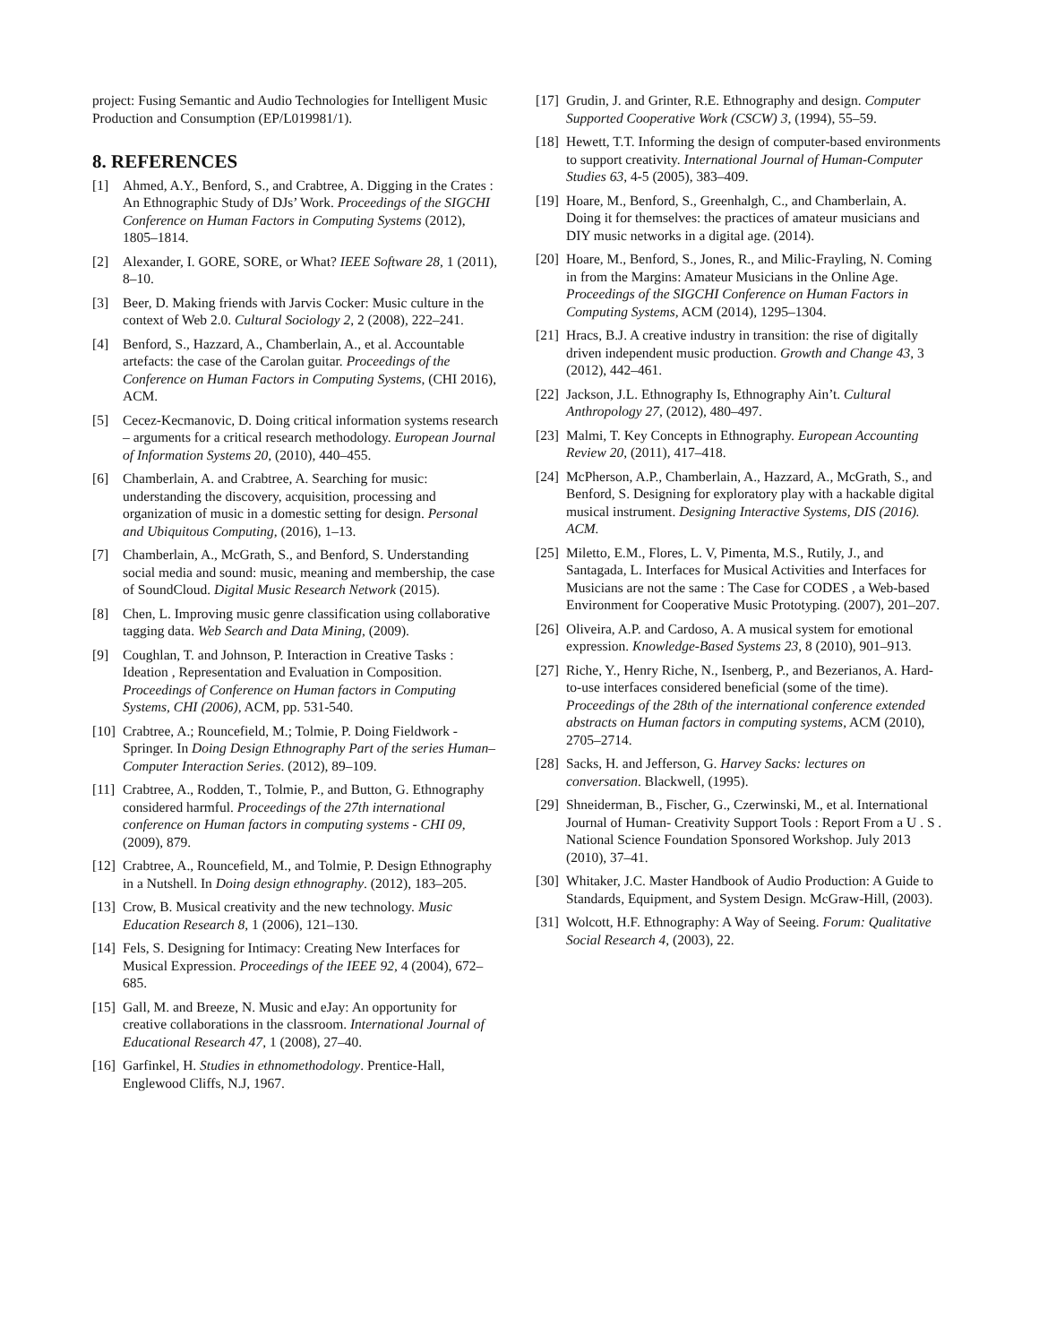project: Fusing Semantic and Audio Technologies for Intelligent Music Production and Consumption (EP/L019981/1).
8. REFERENCES
[1] Ahmed, A.Y., Benford, S., and Crabtree, A. Digging in the Crates : An Ethnographic Study of DJs’ Work. Proceedings of the SIGCHI Conference on Human Factors in Computing Systems (2012), 1805–1814.
[2] Alexander, I. GORE, SORE, or What? IEEE Software 28, 1 (2011), 8–10.
[3] Beer, D. Making friends with Jarvis Cocker: Music culture in the context of Web 2.0. Cultural Sociology 2, 2 (2008), 222–241.
[4] Benford, S., Hazzard, A., Chamberlain, A., et al. Accountable artefacts: the case of the Carolan guitar. Proceedings of the Conference on Human Factors in Computing Systems, (CHI 2016), ACM.
[5] Cecez-Kecmanovic, D. Doing critical information systems research – arguments for a critical research methodology. European Journal of Information Systems 20, (2010), 440–455.
[6] Chamberlain, A. and Crabtree, A. Searching for music: understanding the discovery, acquisition, processing and organization of music in a domestic setting for design. Personal and Ubiquitous Computing, (2016), 1–13.
[7] Chamberlain, A., McGrath, S., and Benford, S. Understanding social media and sound: music, meaning and membership, the case of SoundCloud. Digital Music Research Network (2015).
[8] Chen, L. Improving music genre classification using collaborative tagging data. Web Search and Data Mining, (2009).
[9] Coughlan, T. and Johnson, P. Interaction in Creative Tasks : Ideation , Representation and Evaluation in Composition. Proceedings of Conference on Human factors in Computing Systems, CHI (2006), ACM, pp. 531-540.
[10] Crabtree, A.; Rouncefield, M.; Tolmie, P. Doing Fieldwork - Springer. In Doing Design Ethnography Part of the series Human–Computer Interaction Series. (2012), 89–109.
[11] Crabtree, A., Rodden, T., Tolmie, P., and Button, G. Ethnography considered harmful. Proceedings of the 27th international conference on Human factors in computing systems - CHI 09, (2009), 879.
[12] Crabtree, A., Rouncefield, M., and Tolmie, P. Design Ethnography in a Nutshell. In Doing design ethnography. (2012), 183–205.
[13] Crow, B. Musical creativity and the new technology. Music Education Research 8, 1 (2006), 121–130.
[14] Fels, S. Designing for Intimacy: Creating New Interfaces for Musical Expression. Proceedings of the IEEE 92, 4 (2004), 672–685.
[15] Gall, M. and Breeze, N. Music and eJay: An opportunity for creative collaborations in the classroom. International Journal of Educational Research 47, 1 (2008), 27–40.
[16] Garfinkel, H. Studies in ethnomethodology. Prentice-Hall, Englewood Cliffs, N.J, 1967.
[17] Grudin, J. and Grinter, R.E. Ethnography and design. Computer Supported Cooperative Work (CSCW) 3, (1994), 55–59.
[18] Hewett, T.T. Informing the design of computer-based environments to support creativity. International Journal of Human-Computer Studies 63, 4-5 (2005), 383–409.
[19] Hoare, M., Benford, S., Greenhalgh, C., and Chamberlain, A. Doing it for themselves: the practices of amateur musicians and DIY music networks in a digital age. (2014).
[20] Hoare, M., Benford, S., Jones, R., and Milic-Frayling, N. Coming in from the Margins: Amateur Musicians in the Online Age. Proceedings of the SIGCHI Conference on Human Factors in Computing Systems, ACM (2014), 1295–1304.
[21] Hracs, B.J. A creative industry in transition: the rise of digitally driven independent music production. Growth and Change 43, 3 (2012), 442–461.
[22] Jackson, J.L. Ethnography Is, Ethnography Ain’t. Cultural Anthropology 27, (2012), 480–497.
[23] Malmi, T. Key Concepts in Ethnography. European Accounting Review 20, (2011), 417–418.
[24] McPherson, A.P., Chamberlain, A., Hazzard, A., McGrath, S., and Benford, S. Designing for exploratory play with a hackable digital musical instrument. Designing Interactive Systems, DIS (2016). ACM.
[25] Miletto, E.M., Flores, L. V, Pimenta, M.S., Rutily, J., and Santagada, L. Interfaces for Musical Activities and Interfaces for Musicians are not the same : The Case for CODES , a Web-based Environment for Cooperative Music Prototyping. (2007), 201–207.
[26] Oliveira, A.P. and Cardoso, A. A musical system for emotional expression. Knowledge-Based Systems 23, 8 (2010), 901–913.
[27] Riche, Y., Henry Riche, N., Isenberg, P., and Bezerianos, A. Hard-to-use interfaces considered beneficial (some of the time). Proceedings of the 28th of the international conference extended abstracts on Human factors in computing systems, ACM (2010), 2705–2714.
[28] Sacks, H. and Jefferson, G. Harvey Sacks: lectures on conversation. Blackwell, (1995).
[29] Shneiderman, B., Fischer, G., Czerwinski, M., et al. International Journal of Human- Creativity Support Tools : Report From a U . S . National Science Foundation Sponsored Workshop. July 2013 (2010), 37–41.
[30] Whitaker, J.C. Master Handbook of Audio Production: A Guide to Standards, Equipment, and System Design. McGraw-Hill, (2003).
[31] Wolcott, H.F. Ethnography: A Way of Seeing. Forum: Qualitative Social Research 4, (2003), 22.